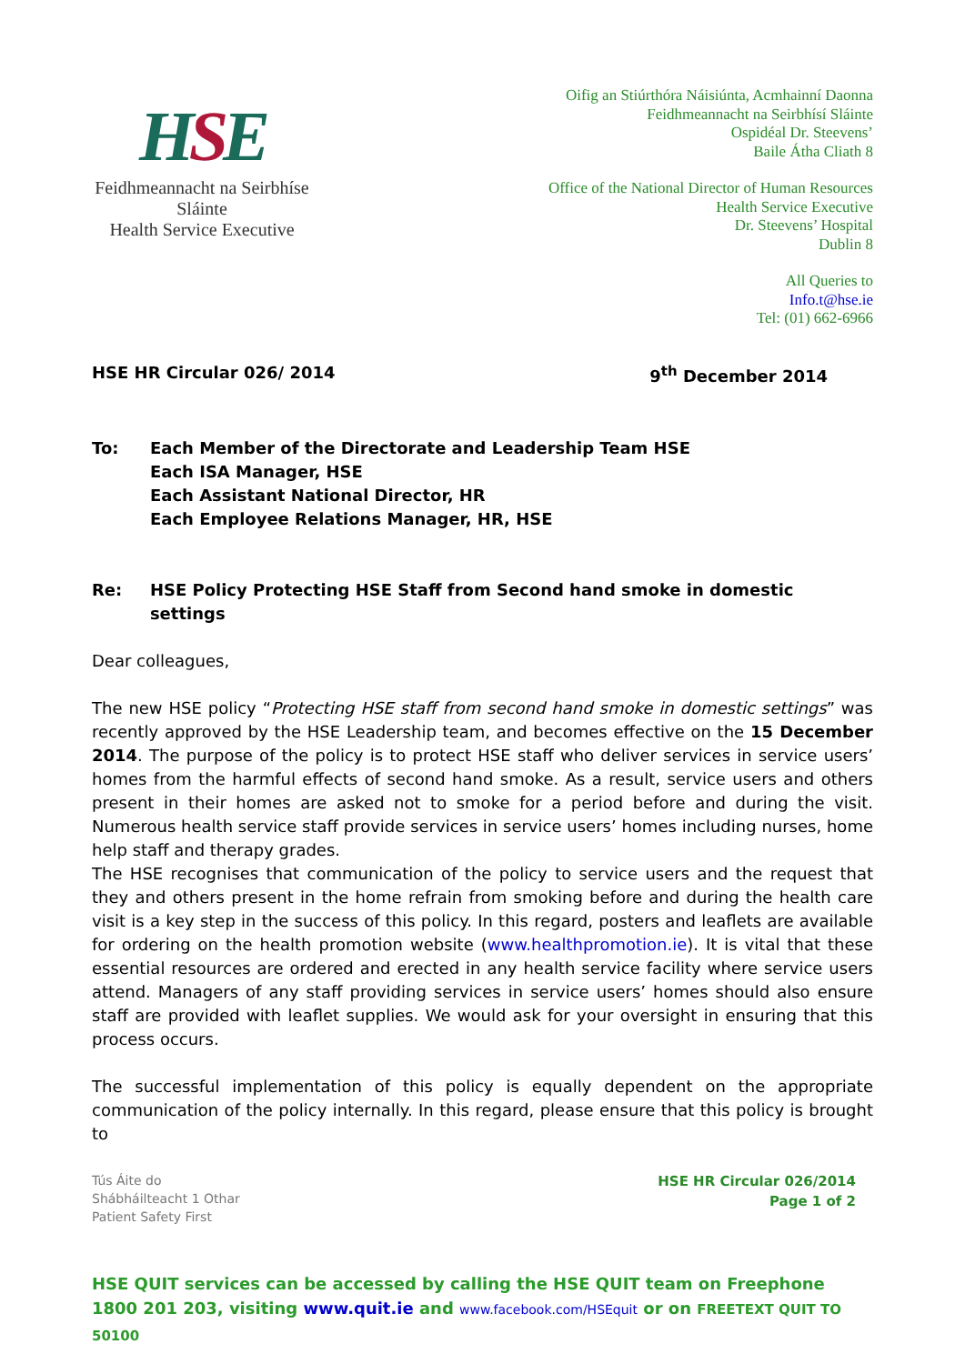HSE
Feidhmeannacht na Seirbhíse Sláinte
Health Service Executive
Oifig an Stiúrthóra Náisiúnta, Acmhainní Daonna
Feidhmeannacht na Seirbhísí Sláinte
Ospidéal Dr. Steevens’
Baile Átha Cliath 8
Office of the National Director of Human Resources
Health Service Executive
Dr. Steevens’ Hospital
Dublin 8
All Queries to
Info.t@hse.ie
Tel: (01) 662-6966
HSE HR Circular 026/ 2014 9<sup>th</sup> December 2014
To: Each Member of the Directorate and Leadership Team HSE
Each ISA Manager, HSE
Each Assistant National Director, HR
Each Employee Relations Manager, HR, HSE
Re: HSE Policy Protecting HSE Staff from Second hand smoke in domestic settings
Dear colleagues,
The new HSE policy “Protecting HSE staff from second hand smoke in domestic settings” was recently approved by the HSE Leadership team, and becomes effective on the 15 December 2014. The purpose of the policy is to protect HSE staff who deliver services in service users’ homes from the harmful effects of second hand smoke. As a result, service users and others present in their homes are asked not to smoke for a period before and during the visit. Numerous health service staff provide services in service users’ homes including nurses, home help staff and therapy grades.
The HSE recognises that communication of the policy to service users and the request that they and others present in the home refrain from smoking before and during the health care visit is a key step in the success of this policy. In this regard, posters and leaflets are available for ordering on the health promotion website (www.healthpromotion.ie). It is vital that these essential resources are ordered and erected in any health service facility where service users attend. Managers of any staff providing services in service users’ homes should also ensure staff are provided with leaflet supplies. We would ask for your oversight in ensuring that this process occurs.
The successful implementation of this policy is equally dependent on the appropriate communication of the policy internally. In this regard, please ensure that this policy is brought to
Tús Áite do
Shábháilteacht 1 Othar
Patient Safety First
HSE HR Circular 026/2014
Page 1 of 2
HSE QUIT services can be accessed by calling the HSE QUIT team on Freephone 1800 201 203, visiting www.quit.ie and www.facebook.com/HSEquit or on FREETEXT QUIT TO 50100